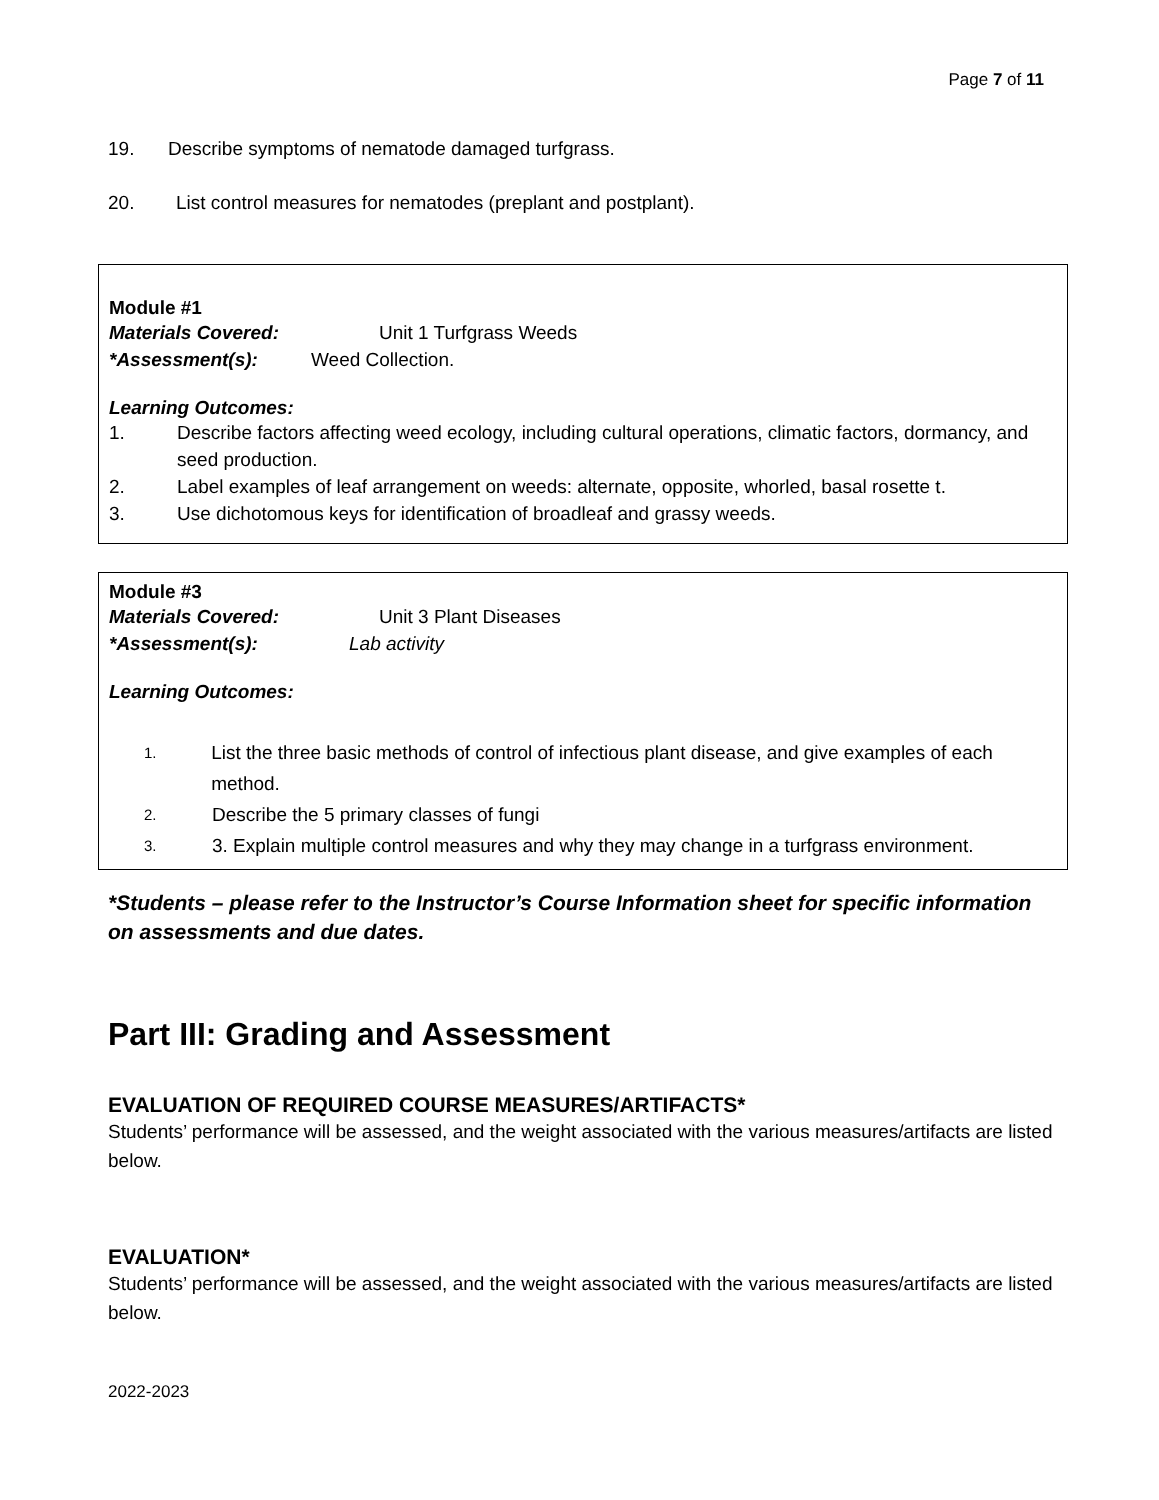Page 7 of 11
19. Describe symptoms of nematode damaged turfgrass.
20. List control measures for nematodes (preplant and postplant).
Module #1
Materials Covered: Unit 1 Turfgrass Weeds
*Assessment(s): Weed Collection.
Learning Outcomes:
1. Describe factors affecting weed ecology, including cultural operations, climatic factors, dormancy, and seed production.
2. Label examples of leaf arrangement on weeds: alternate, opposite, whorled, basal rosette t.
3. Use dichotomous keys for identification of broadleaf and grassy weeds.
Module #3
Materials Covered: Unit 3 Plant Diseases
*Assessment(s): Lab activity
Learning Outcomes:
1. List the three basic methods of control of infectious plant disease, and give examples of each method.
2. Describe the 5 primary classes of fungi
3. 3. Explain multiple control measures and why they may change in a turfgrass environment.
*Students – please refer to the Instructor’s Course Information sheet for specific information on assessments and due dates.
Part III: Grading and Assessment
EVALUATION OF REQUIRED COURSE MEASURES/ARTIFACTS*
Students’ performance will be assessed, and the weight associated with the various measures/artifacts are listed below.
EVALUATION*
Students’ performance will be assessed, and the weight associated with the various measures/artifacts are listed below.
2022-2023